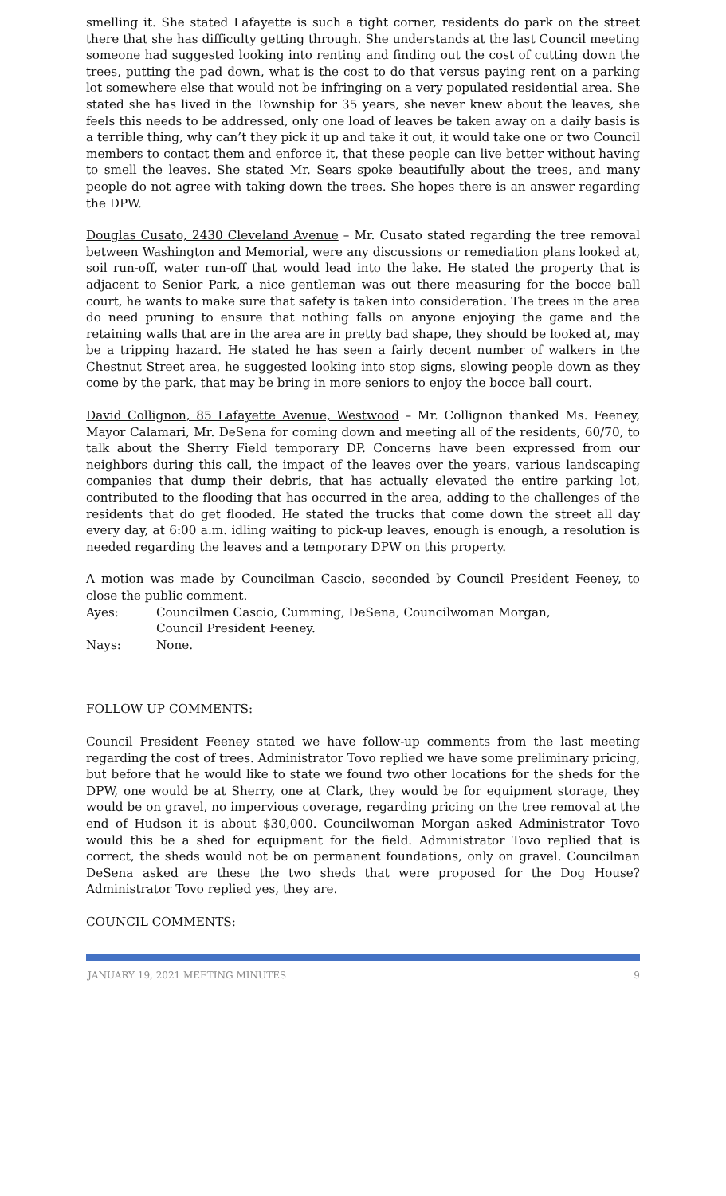smelling it. She stated Lafayette is such a tight corner, residents do park on the street there that she has difficulty getting through. She understands at the last Council meeting someone had suggested looking into renting and finding out the cost of cutting down the trees, putting the pad down, what is the cost to do that versus paying rent on a parking lot somewhere else that would not be infringing on a very populated residential area. She stated she has lived in the Township for 35 years, she never knew about the leaves, she feels this needs to be addressed, only one load of leaves be taken away on a daily basis is a terrible thing, why can’t they pick it up and take it out, it would take one or two Council members to contact them and enforce it, that these people can live better without having to smell the leaves. She stated Mr. Sears spoke beautifully about the trees, and many people do not agree with taking down the trees. She hopes there is an answer regarding the DPW.
Douglas Cusato, 2430 Cleveland Avenue – Mr. Cusato stated regarding the tree removal between Washington and Memorial, were any discussions or remediation plans looked at, soil run-off, water run-off that would lead into the lake. He stated the property that is adjacent to Senior Park, a nice gentleman was out there measuring for the bocce ball court, he wants to make sure that safety is taken into consideration. The trees in the area do need pruning to ensure that nothing falls on anyone enjoying the game and the retaining walls that are in the area are in pretty bad shape, they should be looked at, may be a tripping hazard. He stated he has seen a fairly decent number of walkers in the Chestnut Street area, he suggested looking into stop signs, slowing people down as they come by the park, that may be bring in more seniors to enjoy the bocce ball court.
David Collignon, 85 Lafayette Avenue, Westwood – Mr. Collignon thanked Ms. Feeney, Mayor Calamari, Mr. DeSena for coming down and meeting all of the residents, 60/70, to talk about the Sherry Field temporary DP. Concerns have been expressed from our neighbors during this call, the impact of the leaves over the years, various landscaping companies that dump their debris, that has actually elevated the entire parking lot, contributed to the flooding that has occurred in the area, adding to the challenges of the residents that do get flooded. He stated the trucks that come down the street all day every day, at 6:00 a.m. idling waiting to pick-up leaves, enough is enough, a resolution is needed regarding the leaves and a temporary DPW on this property.
A motion was made by Councilman Cascio, seconded by Council President Feeney, to close the public comment.
Ayes: Councilmen Cascio, Cumming, DeSena, Councilwoman Morgan,
Council President Feeney.
Nays: None.
FOLLOW UP COMMENTS:
Council President Feeney stated we have follow-up comments from the last meeting regarding the cost of trees. Administrator Tovo replied we have some preliminary pricing, but before that he would like to state we found two other locations for the sheds for the DPW, one would be at Sherry, one at Clark, they would be for equipment storage, they would be on gravel, no impervious coverage, regarding pricing on the tree removal at the end of Hudson it is about $30,000. Councilwoman Morgan asked Administrator Tovo would this be a shed for equipment for the field. Administrator Tovo replied that is correct, the sheds would not be on permanent foundations, only on gravel. Councilman DeSena asked are these the two sheds that were proposed for the Dog House? Administrator Tovo replied yes, they are.
COUNCIL COMMENTS:
JANUARY 19, 2021 MEETING MINUTES 9